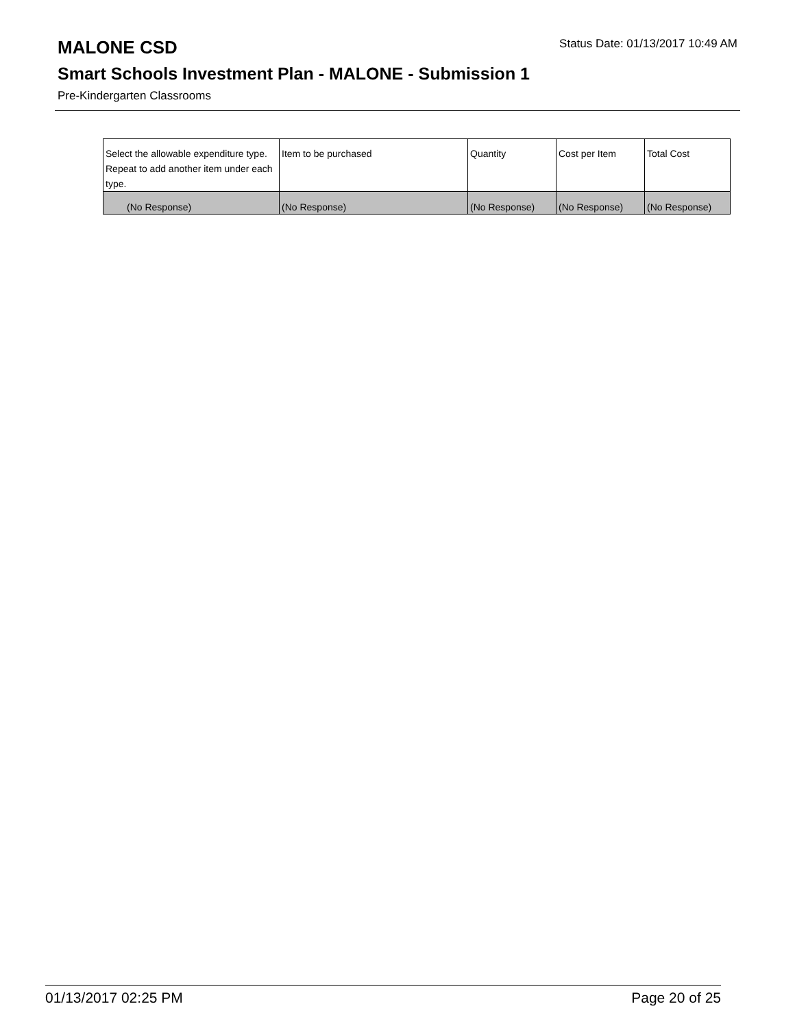MALONE CSD
Status Date: 01/13/2017 10:49 AM
Smart Schools Investment Plan - MALONE - Submission 1
Pre-Kindergarten Classrooms
| Select the allowable expenditure type. Repeat to add another item under each type. | Item to be purchased | Quantity | Cost per Item | Total Cost |
| --- | --- | --- | --- | --- |
| (No Response) | (No Response) | (No Response) | (No Response) | (No Response) |
01/13/2017 02:25 PM Page 20 of 25